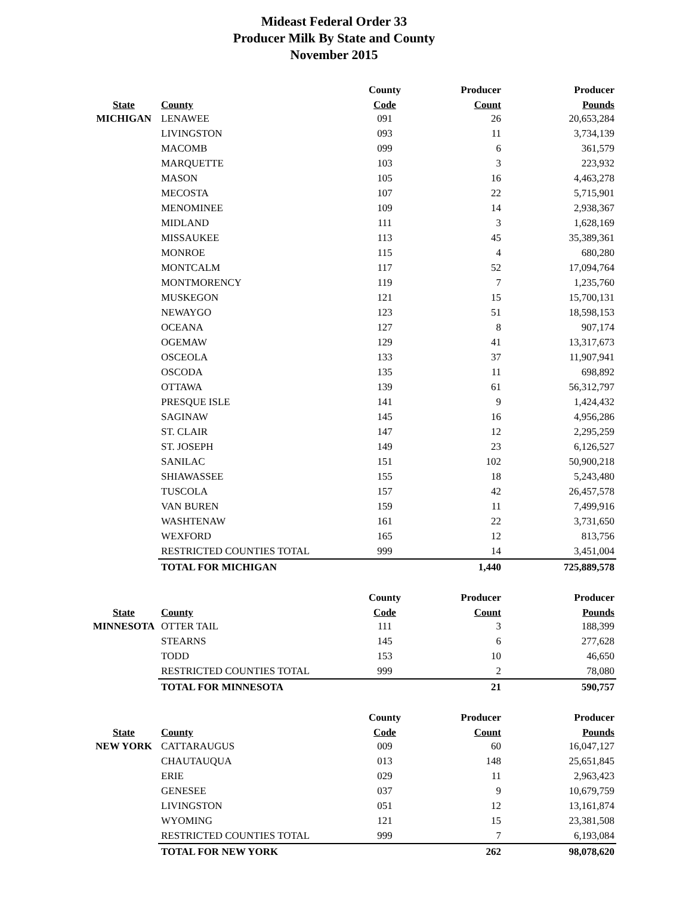Mideast Federal Order 33
Producer Milk By State and County
November 2015
| | | County | Producer | Producer |
| --- | --- | --- | --- | --- |
| State | County | Code | Count | Pounds |
| MICHIGAN | LENAWEE | 091 | 26 | 20,653,284 |
| | LIVINGSTON | 093 | 11 | 3,734,139 |
| | MACOMB | 099 | 6 | 361,579 |
| | MARQUETTE | 103 | 3 | 223,932 |
| | MASON | 105 | 16 | 4,463,278 |
| | MECOSTA | 107 | 22 | 5,715,901 |
| | MENOMINEE | 109 | 14 | 2,938,367 |
| | MIDLAND | 111 | 3 | 1,628,169 |
| | MISSAUKEE | 113 | 45 | 35,389,361 |
| | MONROE | 115 | 4 | 680,280 |
| | MONTCALM | 117 | 52 | 17,094,764 |
| | MONTMORENCY | 119 | 7 | 1,235,760 |
| | MUSKEGON | 121 | 15 | 15,700,131 |
| | NEWAYGO | 123 | 51 | 18,598,153 |
| | OCEANA | 127 | 8 | 907,174 |
| | OGEMAW | 129 | 41 | 13,317,673 |
| | OSCEOLA | 133 | 37 | 11,907,941 |
| | OSCODA | 135 | 11 | 698,892 |
| | OTTAWA | 139 | 61 | 56,312,797 |
| | PRESQUE ISLE | 141 | 9 | 1,424,432 |
| | SAGINAW | 145 | 16 | 4,956,286 |
| | ST. CLAIR | 147 | 12 | 2,295,259 |
| | ST. JOSEPH | 149 | 23 | 6,126,527 |
| | SANILAC | 151 | 102 | 50,900,218 |
| | SHIAWASSEE | 155 | 18 | 5,243,480 |
| | TUSCOLA | 157 | 42 | 26,457,578 |
| | VAN BUREN | 159 | 11 | 7,499,916 |
| | WASHTENAW | 161 | 22 | 3,731,650 |
| | WEXFORD | 165 | 12 | 813,756 |
| | RESTRICTED COUNTIES TOTAL | 999 | 14 | 3,451,004 |
| | TOTAL FOR MICHIGAN | | 1,440 | 725,889,578 |
| | | County | Producer | Producer |
| --- | --- | --- | --- | --- |
| State | County | Code | Count | Pounds |
| MINNESOTA | OTTER TAIL | 111 | 3 | 188,399 |
| | STEARNS | 145 | 6 | 277,628 |
| | TODD | 153 | 10 | 46,650 |
| | RESTRICTED COUNTIES TOTAL | 999 | 2 | 78,080 |
| | TOTAL FOR MINNESOTA | | 21 | 590,757 |
| | | County | Producer | Producer |
| --- | --- | --- | --- | --- |
| State | County | Code | Count | Pounds |
| NEW YORK | CATTARAUGUS | 009 | 60 | 16,047,127 |
| | CHAUTAUQUA | 013 | 148 | 25,651,845 |
| | ERIE | 029 | 11 | 2,963,423 |
| | GENESEE | 037 | 9 | 10,679,759 |
| | LIVINGSTON | 051 | 12 | 13,161,874 |
| | WYOMING | 121 | 15 | 23,381,508 |
| | RESTRICTED COUNTIES TOTAL | 999 | 7 | 6,193,084 |
| | TOTAL FOR NEW YORK | | 262 | 98,078,620 |